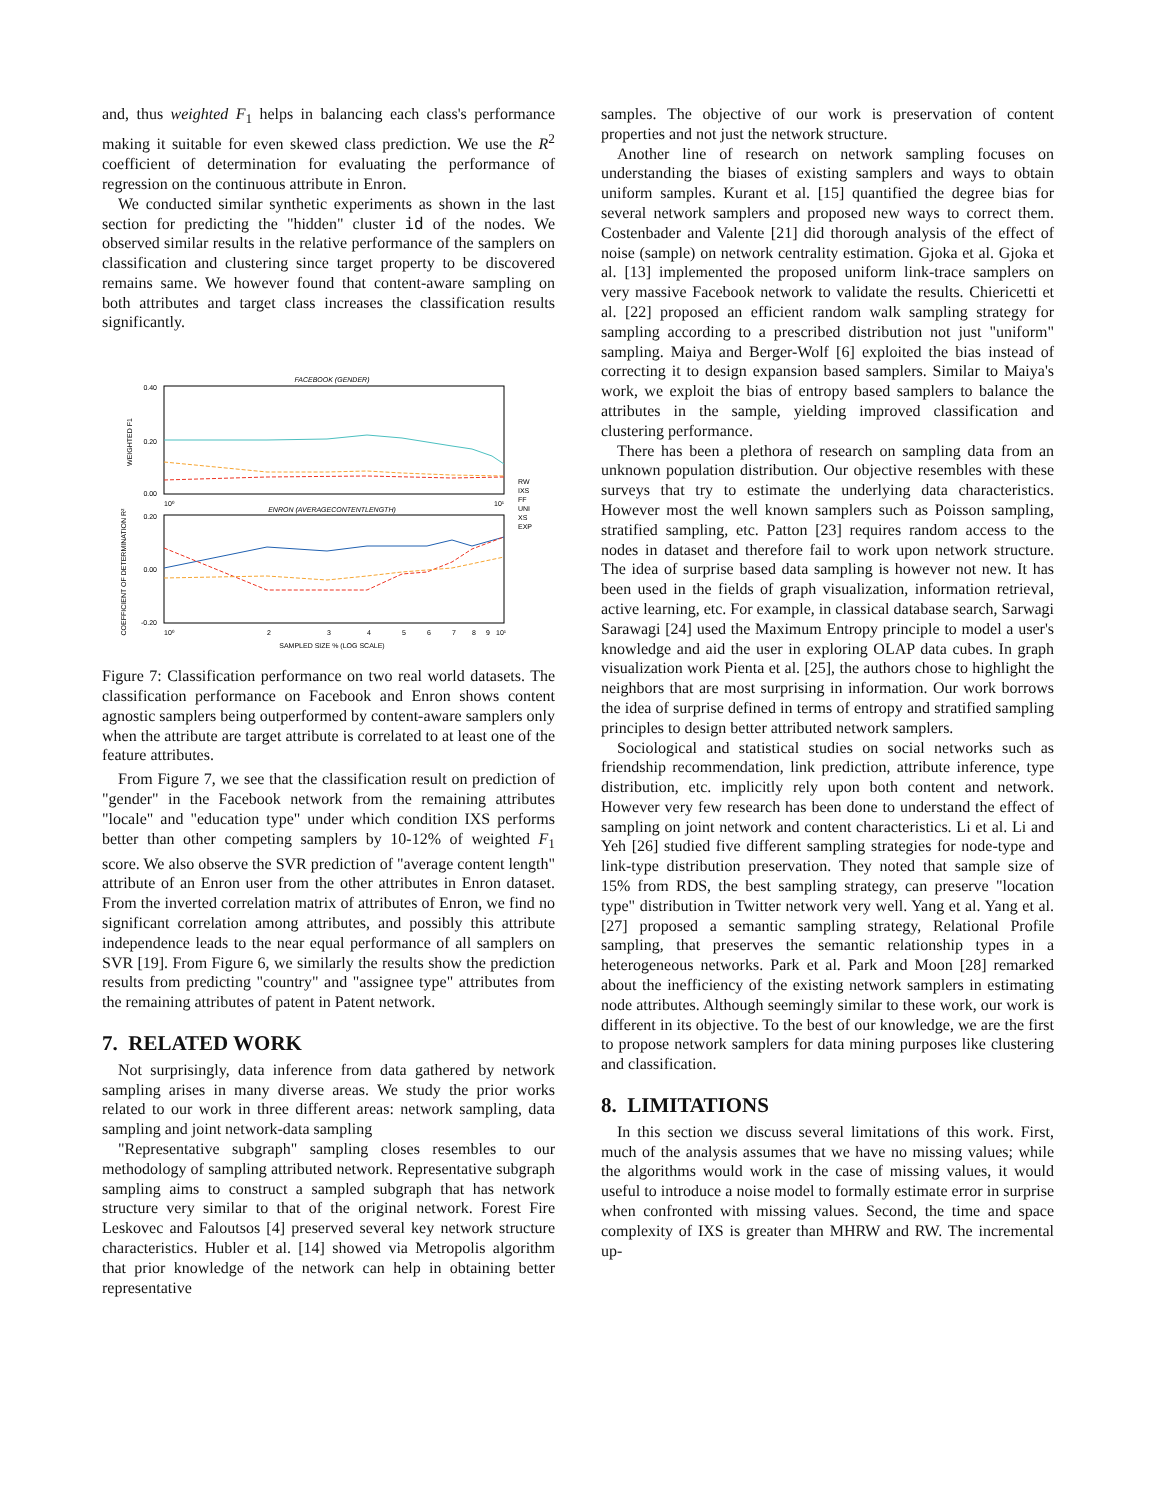and, thus weighted F<sub>1</sub> helps in balancing each class's performance making it suitable for even skewed class prediction. We use the R<sup>2</sup> coefficient of determination for evaluating the performance of regression on the continuous attribute in Enron.
We conducted similar synthetic experiments as shown in the last section for predicting the "hidden" cluster id of the nodes. We observed similar results in the relative performance of the samplers on classification and clustering since target property to be discovered remains same. We however found that content-aware sampling on both attributes and target class increases the classification results significantly.
FACEBOOK (GENDER)
WEIGHTED F1
0.40
0.20
0.00
10⁰
10¹
ENRON (AVERAGECONTENTLENGTH)
COEFFICIENT OF DETERMINATION R²
0.20
0.00
-0.20
RW
IXS
FF
UNI
XS
EXP
10⁰
2
3
4
5
6
7
8
9
10¹
SAMPLED SIZE % (LOG SCALE)
Figure 7: Classification performance on two real world datasets. The classification performance on Facebook and Enron shows content agnostic samplers being outperformed by content-aware samplers only when the attribute are target attribute is correlated to at least one of the feature attributes.
From Figure 7, we see that the classification result on prediction of "gender" in the Facebook network from the remaining attributes "locale" and "education type" under which condition IXS performs better than other competing samplers by 10-12% of weighted F<sub>1</sub> score. We also observe the SVR prediction of "average content length" attribute of an Enron user from the other attributes in Enron dataset. From the inverted correlation matrix of attributes of Enron, we find no significant correlation among attributes, and possibly this attribute independence leads to the near equal performance of all samplers on SVR [19]. From Figure 6, we similarly the results show the prediction results from predicting "country" and "assignee type" attributes from the remaining attributes of patent in Patent network.
7. RELATED WORK
Not surprisingly, data inference from data gathered by network sampling arises in many diverse areas. We study the prior works related to our work in three different areas: network sampling, data sampling and joint network-data sampling
"Representative subgraph" sampling closes resembles to our methodology of sampling attributed network. Representative subgraph sampling aims to construct a sampled subgraph that has network structure very similar to that of the original network. Forest Fire Leskovec and Faloutsos [4] preserved several key network structure characteristics. Hubler et al. [14] showed via Metropolis algorithm that prior knowledge of the network can help in obtaining better representative
samples. The objective of our work is preservation of content properties and not just the network structure.
Another line of research on network sampling focuses on understanding the biases of existing samplers and ways to obtain uniform samples. Kurant et al. [15] quantified the degree bias for several network samplers and proposed new ways to correct them. Costenbader and Valente [21] did thorough analysis of the effect of noise (sample) on network centrality estimation. Gjoka et al. Gjoka et al. [13] implemented the proposed uniform link-trace samplers on very massive Facebook network to validate the results. Chiericetti et al. [22] proposed an efficient random walk sampling strategy for sampling according to a prescribed distribution not just "uniform" sampling. Maiya and Berger-Wolf [6] exploited the bias instead of correcting it to design expansion based samplers. Similar to Maiya's work, we exploit the bias of entropy based samplers to balance the attributes in the sample, yielding improved classification and clustering performance.
There has been a plethora of research on sampling data from an unknown population distribution. Our objective resembles with these surveys that try to estimate the underlying data characteristics. However most the well known samplers such as Poisson sampling, stratified sampling, etc. Patton [23] requires random access to the nodes in dataset and therefore fail to work upon network structure. The idea of surprise based data sampling is however not new. It has been used in the fields of graph visualization, information retrieval, active learning, etc. For example, in classical database search, Sarwagi Sarawagi [24] used the Maximum Entropy principle to model a user's knowledge and aid the user in exploring OLAP data cubes. In graph visualization work Pienta et al. [25], the authors chose to highlight the neighbors that are most surprising in information. Our work borrows the idea of surprise defined in terms of entropy and stratified sampling principles to design better attributed network samplers.
Sociological and statistical studies on social networks such as friendship recommendation, link prediction, attribute inference, type distribution, etc. implicitly rely upon both content and network. However very few research has been done to understand the effect of sampling on joint network and content characteristics. Li et al. Li and Yeh [26] studied five different sampling strategies for node-type and link-type distribution preservation. They noted that sample size of 15% from RDS, the best sampling strategy, can preserve "location type" distribution in Twitter network very well. Yang et al. Yang et al. [27] proposed a semantic sampling strategy, Relational Profile sampling, that preserves the semantic relationship types in a heterogeneous networks. Park et al. Park and Moon [28] remarked about the inefficiency of the existing network samplers in estimating node attributes. Although seemingly similar to these work, our work is different in its objective. To the best of our knowledge, we are the first to propose network samplers for data mining purposes like clustering and classification.
8. LIMITATIONS
In this section we discuss several limitations of this work. First, much of the analysis assumes that we have no missing values; while the algorithms would work in the case of missing values, it would useful to introduce a noise model to formally estimate error in surprise when confronted with missing values. Second, the time and space complexity of IXS is greater than MHRW and RW. The incremental up-